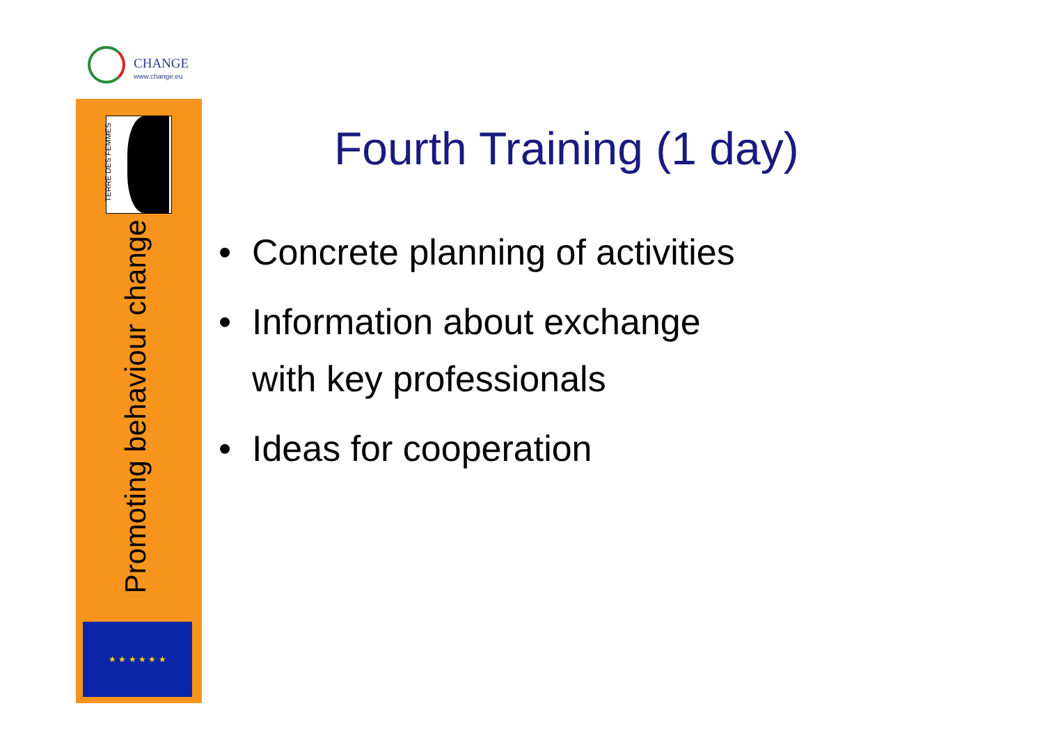CHANGE
www.change.eu
TERRE DES FEMMES
Promoting behaviour change
★ ★ ★ ★ ★ ★
Fourth Training (1 day)
• Concrete planning of activities
• Information about exchange
with key professionals
• Ideas for cooperation